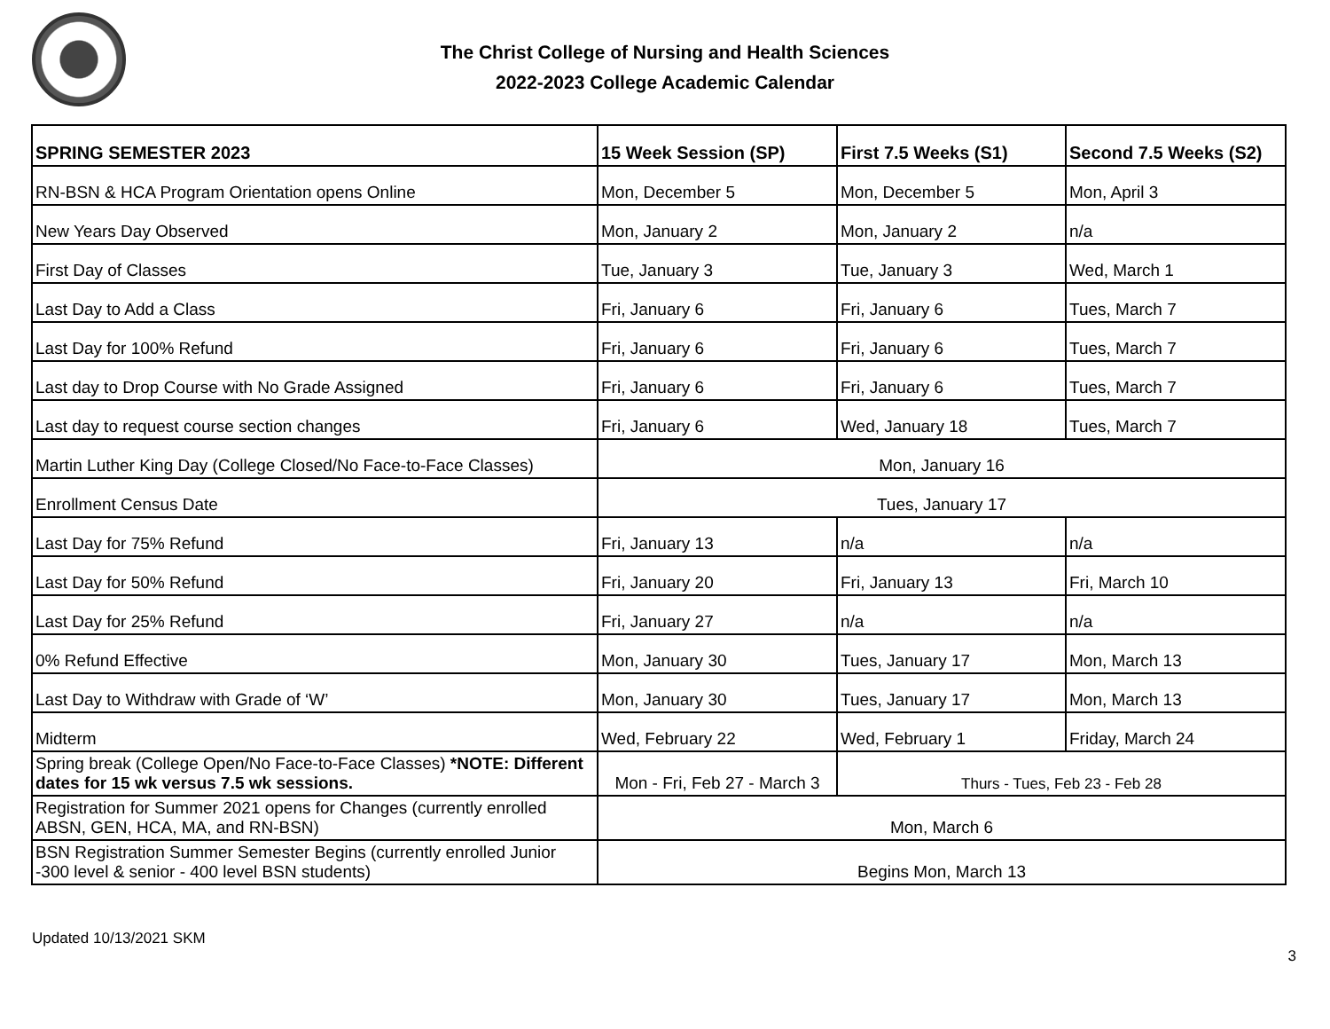The Christ College of Nursing and Health Sciences
2022-2023 College Academic Calendar
| SPRING SEMESTER 2023 | 15 Week Session (SP) | First 7.5 Weeks (S1) | Second 7.5 Weeks (S2) |
| --- | --- | --- | --- |
| RN-BSN & HCA Program Orientation opens Online | Mon, December 5 | Mon, December 5 | Mon, April 3 |
| New Years Day Observed | Mon, January 2 | Mon, January 2 | n/a |
| First Day of Classes | Tue, January 3 | Tue, January 3 | Wed, March 1 |
| Last Day to Add a Class | Fri, January 6 | Fri, January 6 | Tues, March 7 |
| Last Day for 100% Refund | Fri, January 6 | Fri, January 6 | Tues, March 7 |
| Last day to Drop Course with No Grade Assigned | Fri, January 6 | Fri, January 6 | Tues, March 7 |
| Last day to request course section changes | Fri, January 6 | Wed, January 18 | Tues, March 7 |
| Martin Luther King Day (College Closed/No Face-to-Face Classes) | Mon, January 16 | | |
| Enrollment Census Date | Tues, January 17 | | |
| Last Day for 75% Refund | Fri, January 13 | n/a | n/a |
| Last Day for 50% Refund | Fri, January 20 | Fri, January 13 | Fri, March 10 |
| Last Day for 25% Refund | Fri, January 27 | n/a | n/a |
| 0% Refund Effective | Mon, January 30 | Tues, January 17 | Mon, March 13 |
| Last Day to Withdraw with Grade of ‘W’ | Mon, January 30 | Tues, January 17 | Mon, March 13 |
| Midterm | Wed, February 22 | Wed, February 1 | Friday, March 24 |
| Spring break (College Open/No Face-to-Face Classes) *NOTE: Different dates for 15 wk versus 7.5 wk sessions. | Mon - Fri, Feb 27 - March 3 | Thurs - Tues, Feb 23 - Feb 28 | |
| Registration for Summer 2021 opens for Changes (currently enrolled ABSN, GEN, HCA, MA, and RN-BSN) | Mon, March 6 | | |
| BSN Registration Summer Semester Begins (currently enrolled Junior -300 level & senior - 400 level BSN students) | Begins Mon, March 13 | | |
Updated 10/13/2021 SKM
3